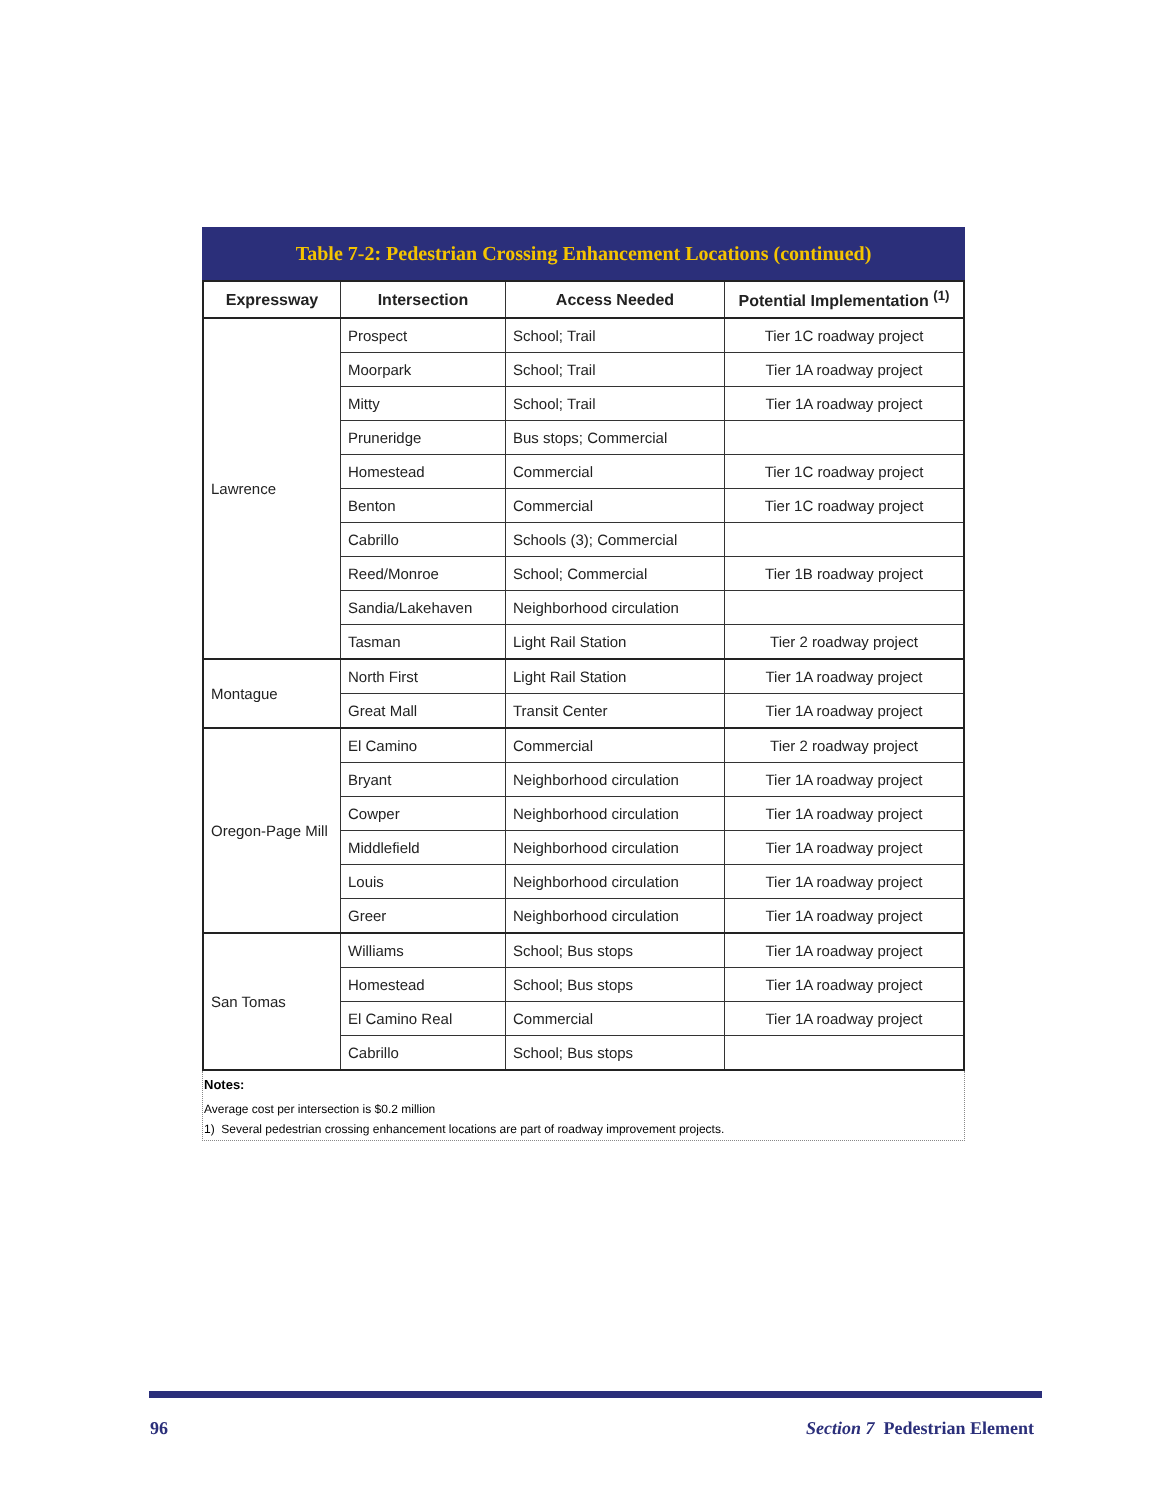Table 7-2: Pedestrian Crossing Enhancement Locations (continued)
| Expressway | Intersection | Access Needed | Potential Implementation <sup>(1)</sup> |
| --- | --- | --- | --- |
| Lawrence | Prospect | School; Trail | Tier 1C roadway project |
| | Moorpark | School; Trail | Tier 1A roadway project |
| | Mitty | School; Trail | Tier 1A roadway project |
| | Pruneridge | Bus stops; Commercial | |
| | Homestead | Commercial | Tier 1C roadway project |
| | Benton | Commercial | Tier 1C roadway project |
| | Cabrillo | Schools (3); Commercial | |
| | Reed/Monroe | School; Commercial | Tier 1B roadway project |
| | Sandia/Lakehaven | Neighborhood circulation | |
| | Tasman | Light Rail Station | Tier 2 roadway project |
| Montague | North First | Light Rail Station | Tier 1A roadway project |
| | Great Mall | Transit Center | Tier 1A roadway project |
| Oregon-Page Mill | El Camino | Commercial | Tier 2 roadway project |
| | Bryant | Neighborhood circulation | Tier 1A roadway project |
| | Cowper | Neighborhood circulation | Tier 1A roadway project |
| | Middlefield | Neighborhood circulation | Tier 1A roadway project |
| | Louis | Neighborhood circulation | Tier 1A roadway project |
| | Greer | Neighborhood circulation | Tier 1A roadway project |
| San Tomas | Williams | School; Bus stops | Tier 1A roadway project |
| | Homestead | School; Bus stops | Tier 1A roadway project |
| | El Camino Real | Commercial | Tier 1A roadway project |
| | Cabrillo | School; Bus stops | |
Notes:
Average cost per intersection is $0.2 million
1) Several pedestrian crossing enhancement locations are part of roadway improvement projects.
96 Section 7 Pedestrian Element